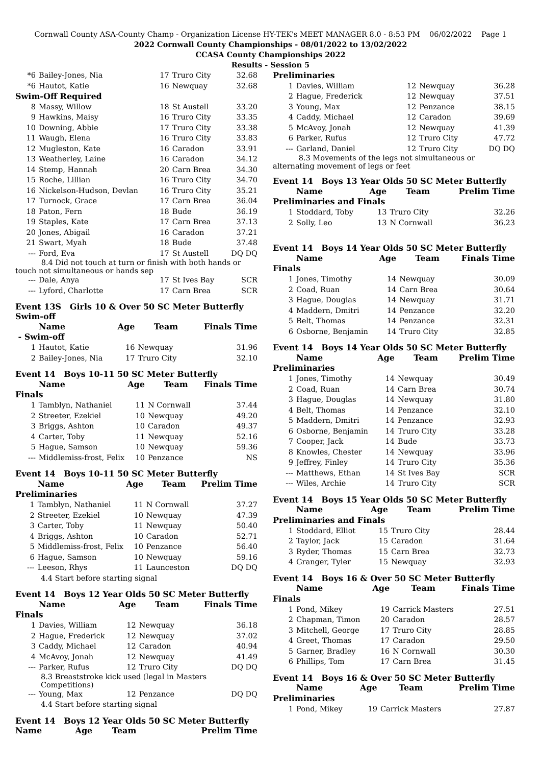Cornwall County ASA-County Champ - Organization License HY-TEK's MEET MANAGER 8.0 - 8:53 PM 06/02/2022 Page 1
2022 Cornwall County Championships - 08/01/2022 to 13/02/2022
CCASA County Championships 2022
Results - Session 5
| *6 | Bailey-Jones, Nia | 17 | Truro City | 32.68 |
| *6 | Hautot, Katie | 16 | Newquay | 32.68 |
| Swim-Off Required | | | | |
| 8 | Massy, Willow | 18 | St Austell | 33.20 |
| 9 | Hawkins, Maisy | 16 | Truro City | 33.35 |
| 10 | Downing, Abbie | 17 | Truro City | 33.38 |
| 11 | Waugh, Elena | 16 | Truro City | 33.83 |
| 12 | Mugleston, Kate | 16 | Caradon | 33.91 |
| 13 | Weatherley, Laine | 16 | Caradon | 34.12 |
| 14 | Stemp, Hannah | 20 | Carn Brea | 34.30 |
| 15 | Roche, Lillian | 16 | Truro City | 34.70 |
| 16 | Nickelson-Hudson, Devlan | 16 | Truro City | 35.21 |
| 17 | Turnock, Grace | 17 | Carn Brea | 36.04 |
| 18 | Paton, Fern | 18 | Bude | 36.19 |
| 19 | Staples, Kate | 17 | Carn Brea | 37.13 |
| 20 | Jones, Abigail | 16 | Caradon | 37.21 |
| 21 | Swart, Myah | 18 | Bude | 37.48 |
| --- | Ford, Eva | 17 | St Austell | DQ DQ |
| 8.4 Did not touch at turn or finish with both hands or touch not simultaneous or hands sep | | | | |
| --- | Dale, Anya | 17 | St Ives Bay | SCR |
| --- | Lyford, Charlotte | 17 | Carn Brea | SCR |
Event 13S Girls 10 & Over 50 SC Meter Butterfly Swim-off
| | Name | Age | Team | Finals Time |
| --- | --- | --- | --- | --- |
| - Swim-off | | | | |
| 1 | Hautot, Katie | 16 | Newquay | 31.96 |
| 2 | Bailey-Jones, Nia | 17 | Truro City | 32.10 |
Event 14 Boys 10-11 50 SC Meter Butterfly
| | Name | Age | Team | Finals Time |
| --- | --- | --- | --- | --- |
| Finals | | | | |
| 1 | Tamblyn, Nathaniel | 11 | N Cornwall | 37.44 |
| 2 | Streeter, Ezekiel | 10 | Newquay | 49.20 |
| 3 | Briggs, Ashton | 10 | Caradon | 49.37 |
| 4 | Carter, Toby | 11 | Newquay | 52.16 |
| 5 | Hague, Samson | 10 | Newquay | 59.36 |
| --- | Middlemiss-frost, Felix | 10 | Penzance | NS |
Event 14 Boys 10-11 50 SC Meter Butterfly
| | Name | Age | Team | Prelim Time |
| --- | --- | --- | --- | --- |
| Preliminaries | | | | |
| 1 | Tamblyn, Nathaniel | 11 | N Cornwall | 37.27 |
| 2 | Streeter, Ezekiel | 10 | Newquay | 47.39 |
| 3 | Carter, Toby | 11 | Newquay | 50.40 |
| 4 | Briggs, Ashton | 10 | Caradon | 52.71 |
| 5 | Middlemiss-frost, Felix | 10 | Penzance | 56.40 |
| 6 | Hague, Samson | 10 | Newquay | 59.16 |
| --- | Leeson, Rhys | 11 | Launceston | DQ DQ |
| 4.4 Start before starting signal | | | | |
Event 14 Boys 12 Year Olds 50 SC Meter Butterfly
| | Name | Age | Team | Finals Time |
| --- | --- | --- | --- | --- |
| Finals | | | | |
| 1 | Davies, William | 12 | Newquay | 36.18 |
| 2 | Hague, Frederick | 12 | Newquay | 37.02 |
| 3 | Caddy, Michael | 12 | Caradon | 40.94 |
| 4 | McAvoy, Jonah | 12 | Newquay | 41.49 |
| --- | Parker, Rufus | 12 | Truro City | DQ DQ |
| 8.3 Breaststroke kick used (legal in Masters Competitions) | | | | |
| --- | Young, Max | 12 | Penzance | DQ DQ |
| 4.4 Start before starting signal | | | | |
Event 14 Boys 12 Year Olds 50 SC Meter Butterfly
| | Name | Age | Team | Prelim Time |
| --- | --- | --- | --- | --- |
| Preliminaries | | | | |
| 1 | Davies, William | 12 | Newquay | 36.28 |
| 2 | Hague, Frederick | 12 | Newquay | 37.51 |
| 3 | Young, Max | 12 | Penzance | 38.15 |
| 4 | Caddy, Michael | 12 | Caradon | 39.69 |
| 5 | McAvoy, Jonah | 12 | Newquay | 41.39 |
| 6 | Parker, Rufus | 12 | Truro City | 47.72 |
| --- | Garland, Daniel | 12 | Truro City | DQ DQ |
| 8.3 Movements of the legs not simultaneous or alternating movement of legs or feet | | | | |
Event 14 Boys 13 Year Olds 50 SC Meter Butterfly
| | Name | Age | Team | Prelim Time |
| --- | --- | --- | --- | --- |
| Preliminaries and Finals | | | | |
| 1 | Stoddard, Toby | 13 | Truro City | 32.26 |
| 2 | Solly, Leo | 13 | N Cornwall | 36.23 |
Event 14 Boys 14 Year Olds 50 SC Meter Butterfly
| | Name | Age | Team | Finals Time |
| --- | --- | --- | --- | --- |
| Finals | | | | |
| 1 | Jones, Timothy | 14 | Newquay | 30.09 |
| 2 | Coad, Ruan | 14 | Carn Brea | 30.64 |
| 3 | Hague, Douglas | 14 | Newquay | 31.71 |
| 4 | Maddern, Dmitri | 14 | Penzance | 32.20 |
| 5 | Belt, Thomas | 14 | Penzance | 32.31 |
| 6 | Osborne, Benjamin | 14 | Truro City | 32.85 |
Event 14 Boys 14 Year Olds 50 SC Meter Butterfly
| | Name | Age | Team | Prelim Time |
| --- | --- | --- | --- | --- |
| Preliminaries | | | | |
| 1 | Jones, Timothy | 14 | Newquay | 30.49 |
| 2 | Coad, Ruan | 14 | Carn Brea | 30.74 |
| 3 | Hague, Douglas | 14 | Newquay | 31.80 |
| 4 | Belt, Thomas | 14 | Penzance | 32.10 |
| 5 | Maddern, Dmitri | 14 | Penzance | 32.93 |
| 6 | Osborne, Benjamin | 14 | Truro City | 33.28 |
| 7 | Cooper, Jack | 14 | Bude | 33.73 |
| 8 | Knowles, Chester | 14 | Newquay | 33.96 |
| 9 | Jeffrey, Finley | 14 | Truro City | 35.36 |
| --- | Matthews, Ethan | 14 | St Ives Bay | SCR |
| --- | Wiles, Archie | 14 | Truro City | SCR |
Event 14 Boys 15 Year Olds 50 SC Meter Butterfly
| | Name | Age | Team | Prelim Time |
| --- | --- | --- | --- | --- |
| Preliminaries and Finals | | | | |
| 1 | Stoddard, Elliot | 15 | Truro City | 28.44 |
| 2 | Taylor, Jack | 15 | Caradon | 31.64 |
| 3 | Ryder, Thomas | 15 | Carn Brea | 32.73 |
| 4 | Granger, Tyler | 15 | Newquay | 32.93 |
Event 14 Boys 16 & Over 50 SC Meter Butterfly
| | Name | Age | Team | Finals Time |
| --- | --- | --- | --- | --- |
| Finals | | | | |
| 1 | Pond, Mikey | 19 | Carrick Masters | 27.51 |
| 2 | Chapman, Timon | 20 | Caradon | 28.57 |
| 3 | Mitchell, George | 17 | Truro City | 28.85 |
| 4 | Greet, Thomas | 17 | Caradon | 29.50 |
| 5 | Garner, Bradley | 16 | N Cornwall | 30.30 |
| 6 | Phillips, Tom | 17 | Carn Brea | 31.45 |
Event 14 Boys 16 & Over 50 SC Meter Butterfly
| | Name | Age | Team | Prelim Time |
| --- | --- | --- | --- | --- |
| Preliminaries | | | | |
| 1 | Pond, Mikey | 19 | Carrick Masters | 27.87 |